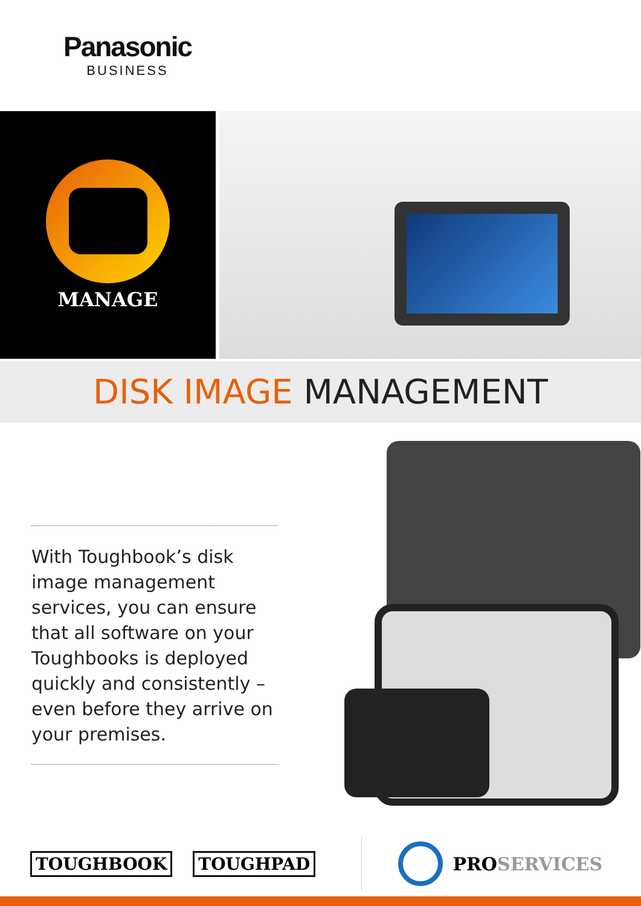Panasonic
BUSINESS
MANAGE
DISK IMAGE MANAGEMENT
With Toughbook’s disk image management services, you can ensure that all software on your Toughbooks is deployed quickly and consistently – even before they arrive on your premises.
TOUGHBOOK TOUGHPAD PROSERVICES